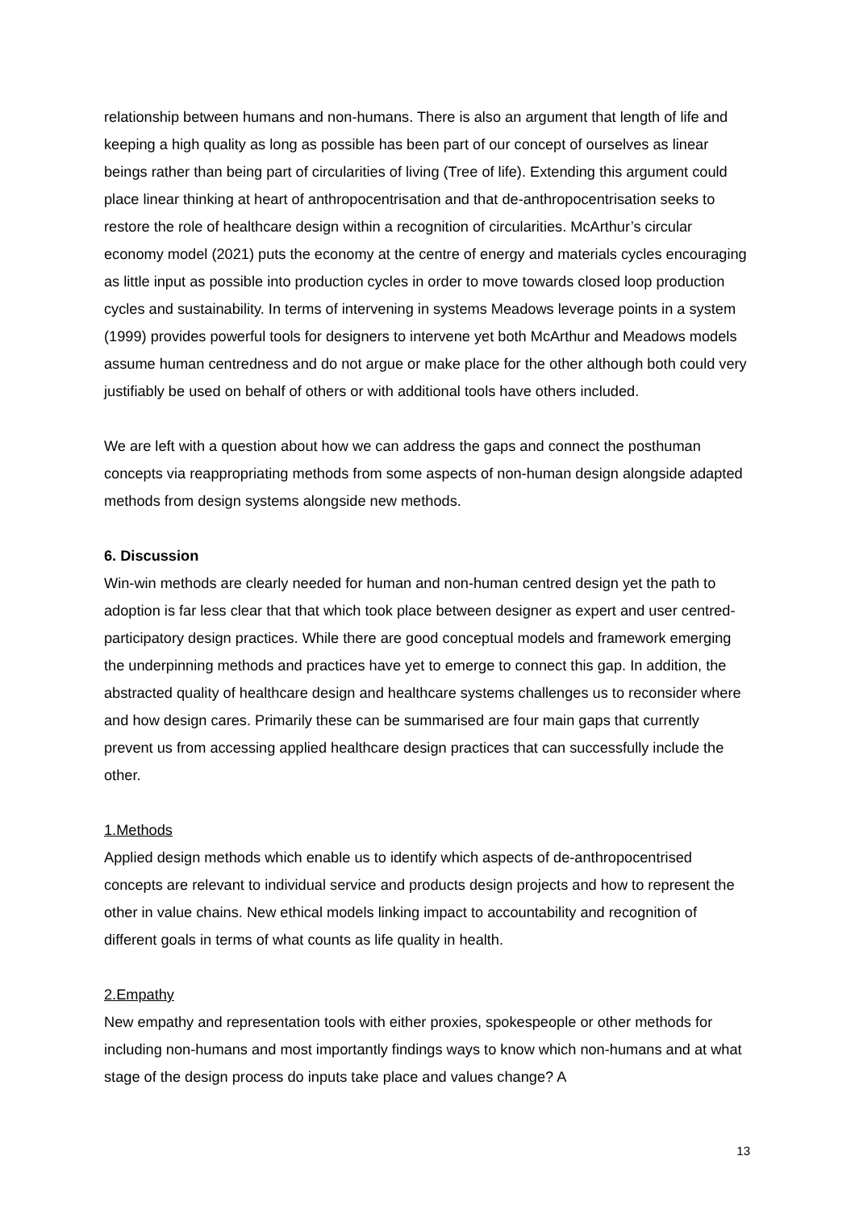relationship between humans and non-humans. There is also an argument that length of life and keeping a high quality as long as possible has been part of our concept of ourselves as linear beings rather than being part of circularities of living (Tree of life). Extending this argument could place linear thinking at heart of anthropocentrisation and that de-anthropocentrisation seeks to restore the role of healthcare design within a recognition of circularities. McArthur’s circular economy model (2021) puts the economy at the centre of energy and materials cycles encouraging as little input as possible into production cycles in order to move towards closed loop production cycles and sustainability. In terms of intervening in systems Meadows leverage points in a system (1999) provides powerful tools for designers to intervene yet both McArthur and Meadows models assume human centredness and do not argue or make place for the other although both could very justifiably be used on behalf of others or with additional tools have others included.
We are left with a question about how we can address the gaps and connect the posthuman concepts via reappropriating methods from some aspects of non-human design alongside adapted methods from design systems alongside new methods.
6. Discussion
Win-win methods are clearly needed for human and non-human centred design yet the path to adoption is far less clear that that which took place between designer as expert and user centred-participatory design practices. While there are good conceptual models and framework emerging the underpinning methods and practices have yet to emerge to connect this gap. In addition, the abstracted quality of healthcare design and healthcare systems challenges us to reconsider where and how design cares. Primarily these can be summarised are four main gaps that currently prevent us from accessing applied healthcare design practices that can successfully include the other.
1.Methods
Applied design methods which enable us to identify which aspects of de-anthropocentrised concepts are relevant to individual service and products design projects and how to represent the other in value chains. New ethical models linking impact to accountability and recognition of different goals in terms of what counts as life quality in health.
2.Empathy
New empathy and representation tools with either proxies, spokespeople or other methods for including non-humans and most importantly findings ways to know which non-humans and at what stage of the design process do inputs take place and values change? A
13